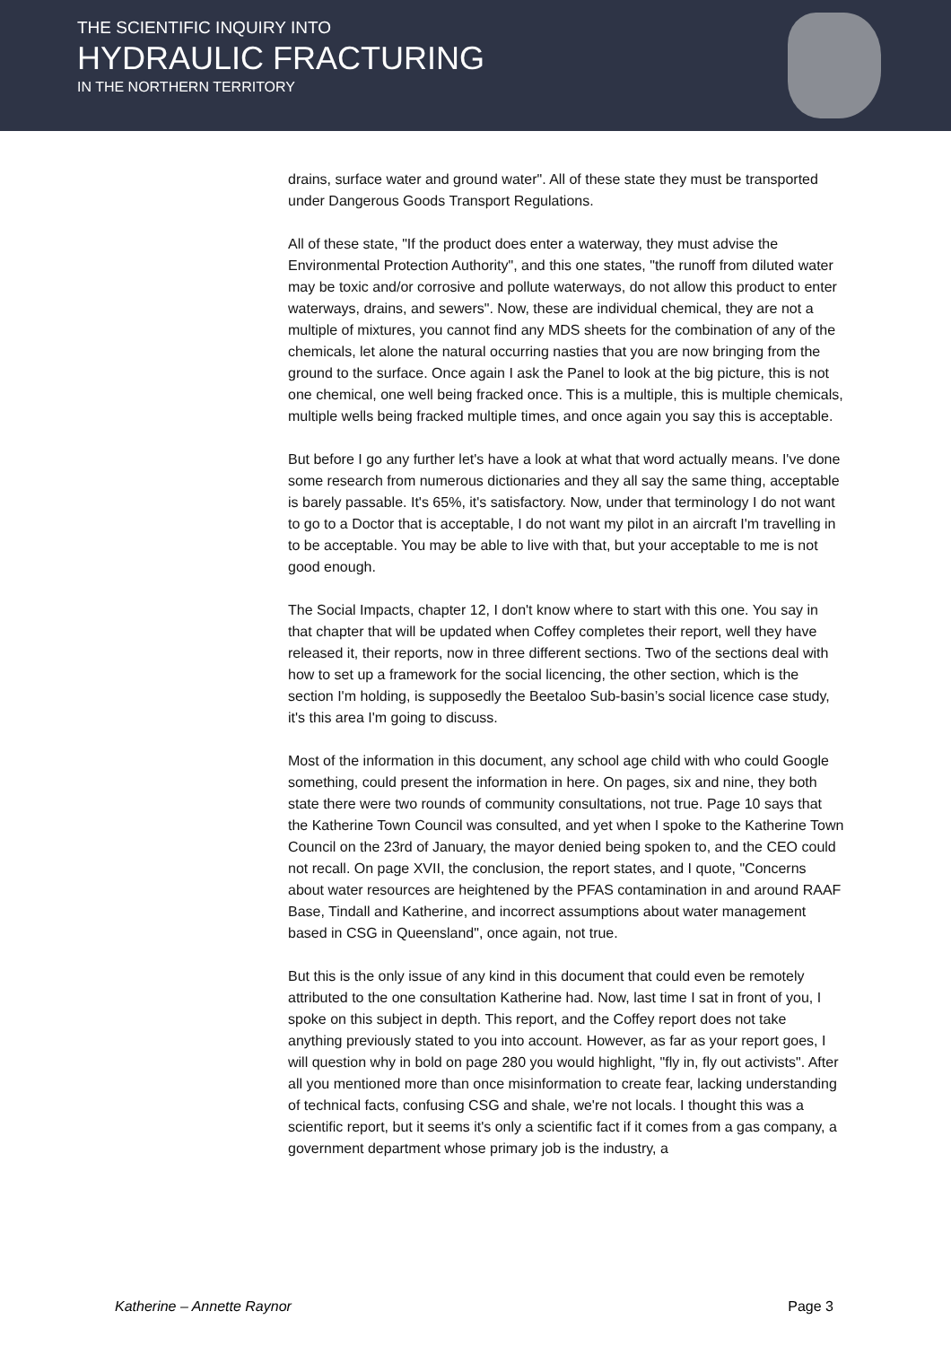THE SCIENTIFIC INQUIRY INTO
HYDRAULIC FRACTURING
IN THE NORTHERN TERRITORY
drains, surface water and ground water". All of these state they must be transported under Dangerous Goods Transport Regulations.
All of these state, "If the product does enter a waterway, they must advise the Environmental Protection Authority", and this one states, "the runoff from diluted water may be toxic and/or corrosive and pollute waterways, do not allow this product to enter waterways, drains, and sewers". Now, these are individual chemical, they are not a multiple of mixtures, you cannot find any MDS sheets for the combination of any of the chemicals, let alone the natural occurring nasties that you are now bringing from the ground to the surface. Once again I ask the Panel to look at the big picture, this is not one chemical, one well being fracked once. This is a multiple, this is multiple chemicals, multiple wells being fracked multiple times, and once again you say this is acceptable.
But before I go any further let's have a look at what that word actually means. I've done some research from numerous dictionaries and they all say the same thing, acceptable is barely passable. It's 65%, it's satisfactory. Now, under that terminology I do not want to go to a Doctor that is acceptable, I do not want my pilot in an aircraft I'm travelling in to be acceptable. You may be able to live with that, but your acceptable to me is not good enough.
The Social Impacts, chapter 12, I don't know where to start with this one. You say in that chapter that will be updated when Coffey completes their report, well they have released it, their reports, now in three different sections. Two of the sections deal with how to set up a framework for the social licencing, the other section, which is the section I'm holding, is supposedly the Beetaloo Sub-basin’s social licence case study, it's this area I'm going to discuss.
Most of the information in this document, any school age child with who could Google something, could present the information in here. On pages, six and nine, they both state there were two rounds of community consultations, not true. Page 10 says that the Katherine Town Council was consulted, and yet when I spoke to the Katherine Town Council on the 23rd of January, the mayor denied being spoken to, and the CEO could not recall. On page XVII, the conclusion, the report states, and I quote, "Concerns about water resources are heightened by the PFAS contamination in and around RAAF Base, Tindall and Katherine, and incorrect assumptions about water management based in CSG in Queensland", once again, not true.
But this is the only issue of any kind in this document that could even be remotely attributed to the one consultation Katherine had. Now, last time I sat in front of you, I spoke on this subject in depth. This report, and the Coffey report does not take anything previously stated to you into account. However, as far as your report goes, I will question why in bold on page 280 you would highlight, "fly in, fly out activists". After all you mentioned more than once misinformation to create fear, lacking understanding of technical facts, confusing CSG and shale, we're not locals. I thought this was a scientific report, but it seems it's only a scientific fact if it comes from a gas company, a government department whose primary job is the industry, a
Katherine – Annette Raynor Page 3